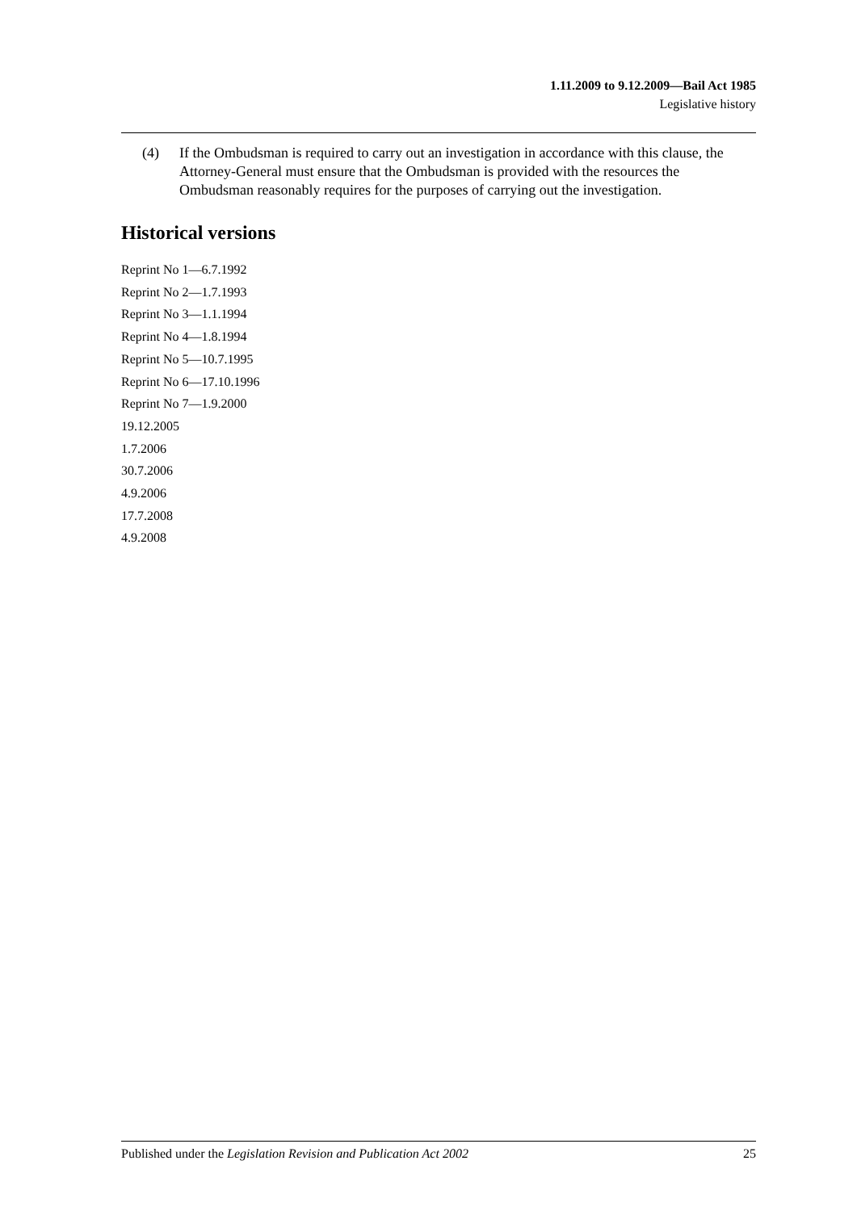1.11.2009 to 9.12.2009—Bail Act 1985
Legislative history
(4) If the Ombudsman is required to carry out an investigation in accordance with this clause, the Attorney-General must ensure that the Ombudsman is provided with the resources the Ombudsman reasonably requires for the purposes of carrying out the investigation.
Historical versions
Reprint No 1—6.7.1992
Reprint No 2—1.7.1993
Reprint No 3—1.1.1994
Reprint No 4—1.8.1994
Reprint No 5—10.7.1995
Reprint No 6—17.10.1996
Reprint No 7—1.9.2000
19.12.2005
1.7.2006
30.7.2006
4.9.2006
17.7.2008
4.9.2008
Published under the Legislation Revision and Publication Act 2002 25